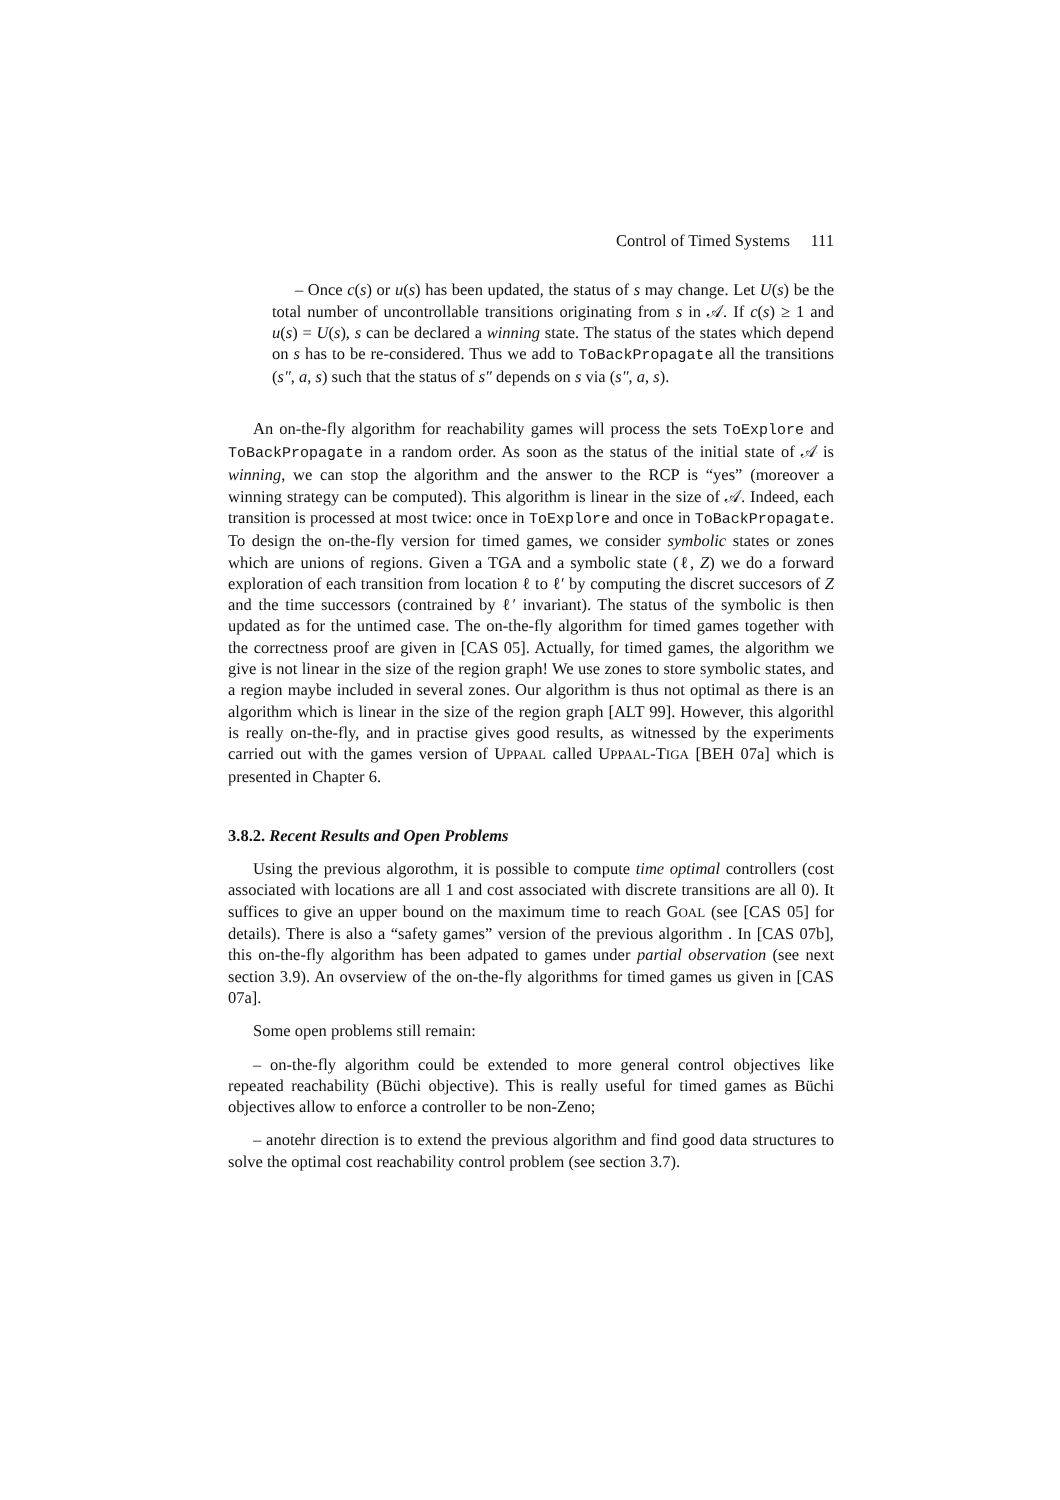Control of Timed Systems 111
– Once c(s) or u(s) has been updated, the status of s may change. Let U(s) be the total number of uncontrollable transitions originating from s in 𝒜. If c(s) ≥ 1 and u(s) = U(s), s can be declared a winning state. The status of the states which depend on s has to be re-considered. Thus we add to ToBackPropagate all the transitions (s″, a, s) such that the status of s″ depends on s via (s″, a, s).
An on-the-fly algorithm for reachability games will process the sets ToExplore and ToBackPropagate in a random order. As soon as the status of the initial state of 𝒜 is winning, we can stop the algorithm and the answer to the RCP is “yes” (moreover a winning strategy can be computed). This algorithm is linear in the size of 𝒜. Indeed, each transition is processed at most twice: once in ToExplore and once in ToBackPropagate. To design the on-the-fly version for timed games, we consider symbolic states or zones which are unions of regions. Given a TGA and a symbolic state (ℓ, Z) we do a forward exploration of each transition from location ℓ to ℓ′ by computing the discret succesors of Z and the time successors (contrained by ℓ′ invariant). The status of the symbolic is then updated as for the untimed case. The on-the-fly algorithm for timed games together with the correctness proof are given in [CAS 05]. Actually, for timed games, the algorithm we give is not linear in the size of the region graph! We use zones to store symbolic states, and a region maybe included in several zones. Our algorithm is thus not optimal as there is an algorithm which is linear in the size of the region graph [ALT 99]. However, this algorithl is really on-the-fly, and in practise gives good results, as witnessed by the experiments carried out with the games version of UPPAAL called UPPAAL-TIGA [BEH 07a] which is presented in Chapter 6.
3.8.2. Recent Results and Open Problems
Using the previous algorothm, it is possible to compute time optimal controllers (cost associated with locations are all 1 and cost associated with discrete transitions are all 0). It suffices to give an upper bound on the maximum time to reach GOAL (see [CAS 05] for details). There is also a “safety games” version of the previous algorithm . In [CAS 07b], this on-the-fly algorithm has been adpated to games under partial observation (see next section 3.9). An ovserview of the on-the-fly algorithms for timed games us given in [CAS 07a].
Some open problems still remain:
– on-the-fly algorithm could be extended to more general control objectives like repeated reachability (Büchi objective). This is really useful for timed games as Büchi objectives allow to enforce a controller to be non-Zeno;
– anotehr direction is to extend the previous algorithm and find good data structures to solve the optimal cost reachability control problem (see section 3.7).